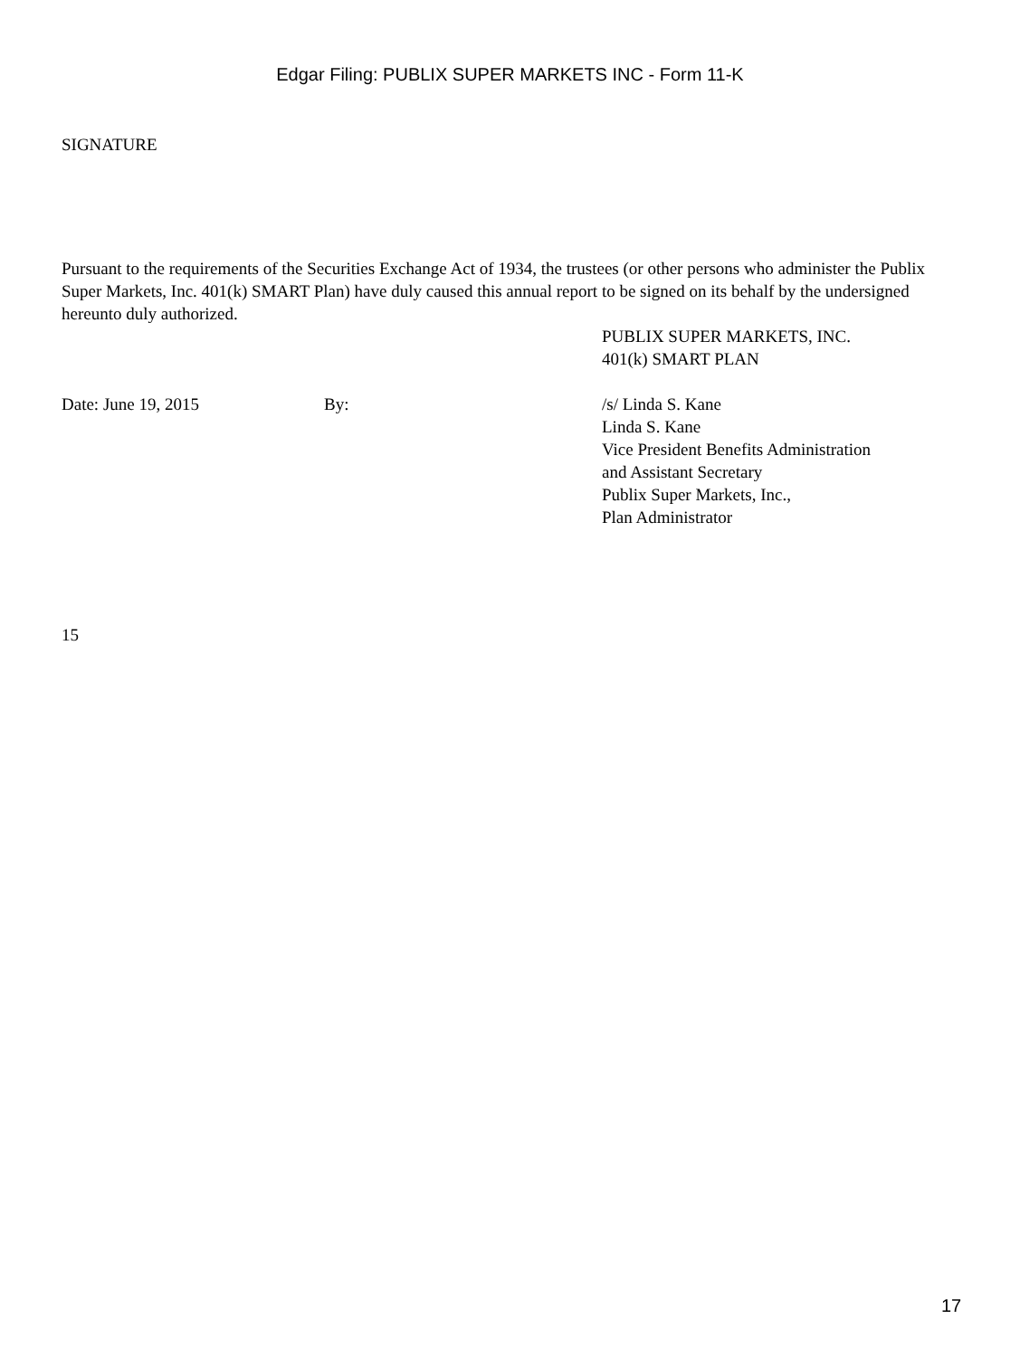Edgar Filing: PUBLIX SUPER MARKETS INC - Form 11-K
SIGNATURE
Pursuant to the requirements of the Securities Exchange Act of 1934, the trustees (or other persons who administer the Publix Super Markets, Inc. 401(k) SMART Plan) have duly caused this annual report to be signed on its behalf by the undersigned hereunto duly authorized.
PUBLIX SUPER MARKETS, INC.
401(k) SMART PLAN
Date: June 19, 2015 By: /s/ Linda S. Kane
Linda S. Kane
Vice President Benefits Administration
and Assistant Secretary
Publix Super Markets, Inc.,
Plan Administrator
15
17